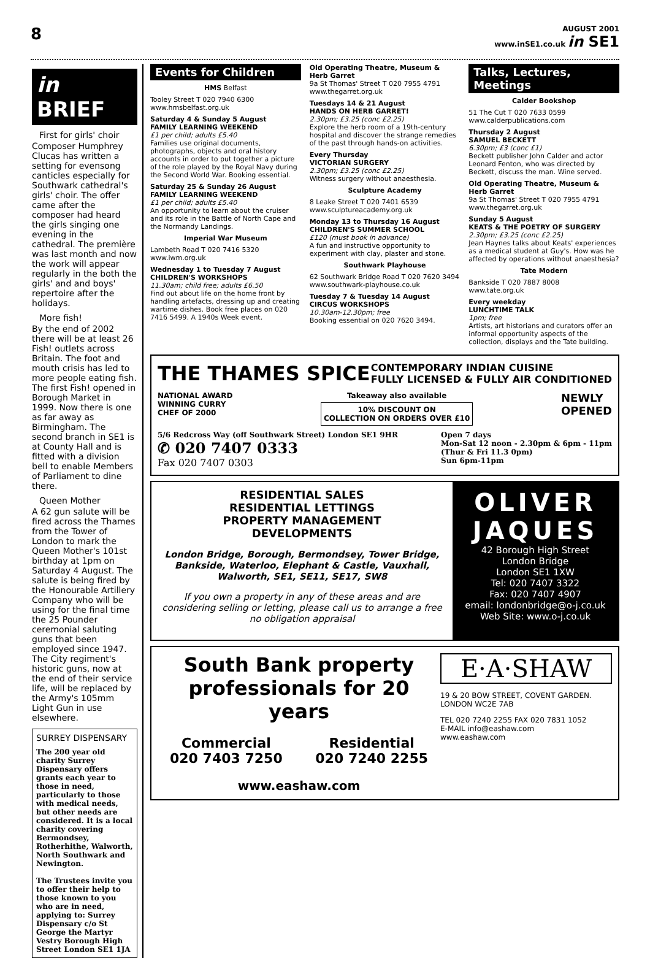8
AUGUST 2001
www.inSE1.co.uk in SE1
in BRIEF
First for girls' choir
Composer Humphrey Clucas has written a setting for evensong canticles especially for Southwark cathedral's girls' choir. The offer came after the composer had heard the girls singing one evening in the cathedral. The première was last month and now the work will appear regularly in the both the girls' and and boys' repertoire after the holidays.
More fish!
By the end of 2002 there will be at least 26 Fish! outlets across Britain. The foot and mouth crisis has led to more people eating fish. The first Fish! opened in Borough Market in 1999. Now there is one as far away as Birmingham. The second branch in SE1 is at County Hall and is fitted with a division bell to enable Members of Parliament to dine there.
Queen Mother
A 62 gun salute will be fired across the Thames from the Tower of London to mark the Queen Mother's 101st birthday at 1pm on Saturday 4 August. The salute is being fired by the Honourable Artillery Company who will be using for the final time the 25 Pounder ceremonial saluting guns that been employed since 1947. The City regiment's historic guns, now at the end of their service life, will be replaced by the Army's 105mm Light Gun in use elsewhere.
SURREY DISPENSARY
The 200 year old charity Surrey Dispensary offers grants each year to those in need, particularly to those with medical needs, but other needs are considered. It is a local charity covering Bermondsey, Rotherhithe, Walworth, North Southwark and Newington.
The Trustees invite you to offer their help to those known to you who are in need, applying to: Surrey Dispensary c/o St George the Martyr Vestry Borough High Street London SE1 1JA
Events for Children
HMS Belfast
Tooley Street T 020 7940 6300
www.hmsbelfast.org.uk
Saturday 4 & Sunday 5 August
FAMILY LEARNING WEEKEND
£1 per child; adults £5.40
Families use original documents, photographs, objects and oral history accounts in order to put together a picture of the role played by the Royal Navy during the Second World War. Booking essential.
Saturday 25 & Sunday 26 August
FAMILY LEARNING WEEKEND
£1 per child; adults £5.40
An opportunity to learn about the cruiser and its role in the Battle of North Cape and the Normandy Landings.
Imperial War Museum
Lambeth Road T 020 7416 5320
www.iwm.org.uk
Wednesday 1 to Tuesday 7 August
CHILDREN'S WORKSHOPS
11.30am; child free; adults £6.50
Find out about life on the home front by handling artefacts, dressing up and creating wartime dishes. Book free places on 020 7416 5499. A 1940s Week event.
Old Operating Theatre, Museum & Herb Garret
9a St Thomas' Street T 020 7955 4791
www.thegarret.org.uk
Tuesdays 14 & 21 August
HANDS ON HERB GARRET!
2.30pm; £3.25 (conc £2.25)
Explore the herb room of a 19th-century hospital and discover the strange remedies of the past through hands-on activities.
Every Thursday
VICTORIAN SURGERY
2.30pm; £3.25 (conc £2.25)
Witness surgery without anaesthesia.
Sculpture Academy
8 Leake Street T 020 7401 6539
www.sculptureacademy.org.uk
Monday 13 to Thursday 16 August
CHILDREN'S SUMMER SCHOOL
£120 (must book in advance)
A fun and instructive opportunity to experiment with clay, plaster and stone.
Southwark Playhouse
62 Southwark Bridge Road T 020 7620 3494
www.southwark-playhouse.co.uk
Tuesday 7 & Tuesday 14 August
CIRCUS WORKSHOPS
10.30am-12.30pm; free
Booking essential on 020 7620 3494.
Talks, Lectures, Meetings
Calder Bookshop
51 The Cut T 020 7633 0599
www.calderpublications.com
Thursday 2 August
SAMUEL BECKETT
6.30pm; £3 (conc £1)
Beckett publisher John Calder and actor Leonard Fenton, who was directed by Beckett, discuss the man. Wine served.
Old Operating Theatre, Museum & Herb Garret
9a St Thomas' Street T 020 7955 4791
www.thegarret.org.uk
Sunday 5 August
KEATS & THE POETRY OF SURGERY
2.30pm; £3.25 (conc £2.25)
Jean Haynes talks about Keats' experiences as a medical student at Guy's. How was he affected by operations without anaesthesia?
Tate Modern
Bankside T 020 7887 8008
www.tate.org.uk
Every weekday
LUNCHTIME TALK
1pm; free
Artists, art historians and curators offer an informal opportunity aspects of the collection, displays and the Tate building.
THE THAMES SPICE
CONTEMPORARY INDIAN CUISINE
FULLY LICENSED & FULLY AIR CONDITIONED
NATIONAL AWARD
WINNING CURRY
CHEF OF 2000
Takeaway also available
10% DISCOUNT ON
COLLECTION ON ORDERS OVER £10
NEWLY
OPENED
5/6 Redcross Way (off Southwark Street) London SE1 9HR
✆ 020 7407 0333
Fax 020 7407 0303
Open 7 days
Mon-Sat 12 noon - 2.30pm & 6pm - 11pm
(Thur & Fri 11.3 0pm)
Sun 6pm-11pm
RESIDENTIAL SALES
RESIDENTIAL LETTINGS
PROPERTY MANAGEMENT
DEVELOPMENTS
London Bridge, Borough, Bermondsey, Tower Bridge, Bankside, Waterloo, Elephant & Castle, Vauxhall, Walworth, SE1, SE11, SE17, SW8
If you own a property in any of these areas and are considering selling or letting, please call us to arrange a free no obligation appraisal
OLIVER JAQUES
42 Borough High Street
London Bridge
London SE1 1XW
Tel: 020 7407 3322
Fax: 020 7407 4907
email: londonbridge@o-j.co.uk
Web Site: www.o-j.co.uk
South Bank property professionals for 20 years
Commercial
020 7403 7250
Residential
020 7240 2255
www.eashaw.com
E·A·SHAW
19 & 20 BOW STREET, COVENT GARDEN.
LONDON WC2E 7AB
TEL 020 7240 2255 FAX 020 7831 1052
E-MAIL info@eashaw.com
www.eashaw.com